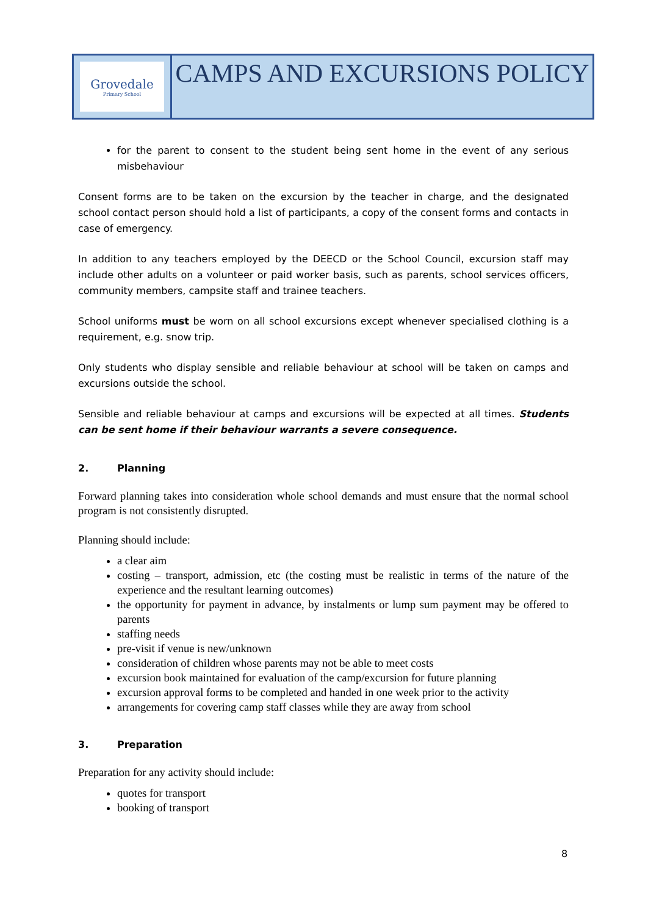Grovedale
Primary School
CAMPS AND EXCURSIONS POLICY
for the parent to consent to the student being sent home in the event of any serious misbehaviour
Consent forms are to be taken on the excursion by the teacher in charge, and the designated school contact person should hold a list of participants, a copy of the consent forms and contacts in case of emergency.
In addition to any teachers employed by the DEECD or the School Council, excursion staff may include other adults on a volunteer or paid worker basis, such as parents, school services officers, community members, campsite staff and trainee teachers.
School uniforms must be worn on all school excursions except whenever specialised clothing is a requirement, e.g. snow trip.
Only students who display sensible and reliable behaviour at school will be taken on camps and excursions outside the school.
Sensible and reliable behaviour at camps and excursions will be expected at all times. Students can be sent home if their behaviour warrants a severe consequence.
2. Planning
Forward planning takes into consideration whole school demands and must ensure that the normal school program is not consistently disrupted.
Planning should include:
a clear aim
costing – transport, admission, etc (the costing must be realistic in terms of the nature of the experience and the resultant learning outcomes)
the opportunity for payment in advance, by instalments or lump sum payment may be offered to parents
staffing needs
pre-visit if venue is new/unknown
consideration of children whose parents may not be able to meet costs
excursion book maintained for evaluation of the camp/excursion for future planning
excursion approval forms to be completed and handed in one week prior to the activity
arrangements for covering camp staff classes while they are away from school
3. Preparation
Preparation for any activity should include:
quotes for transport
booking of transport
8